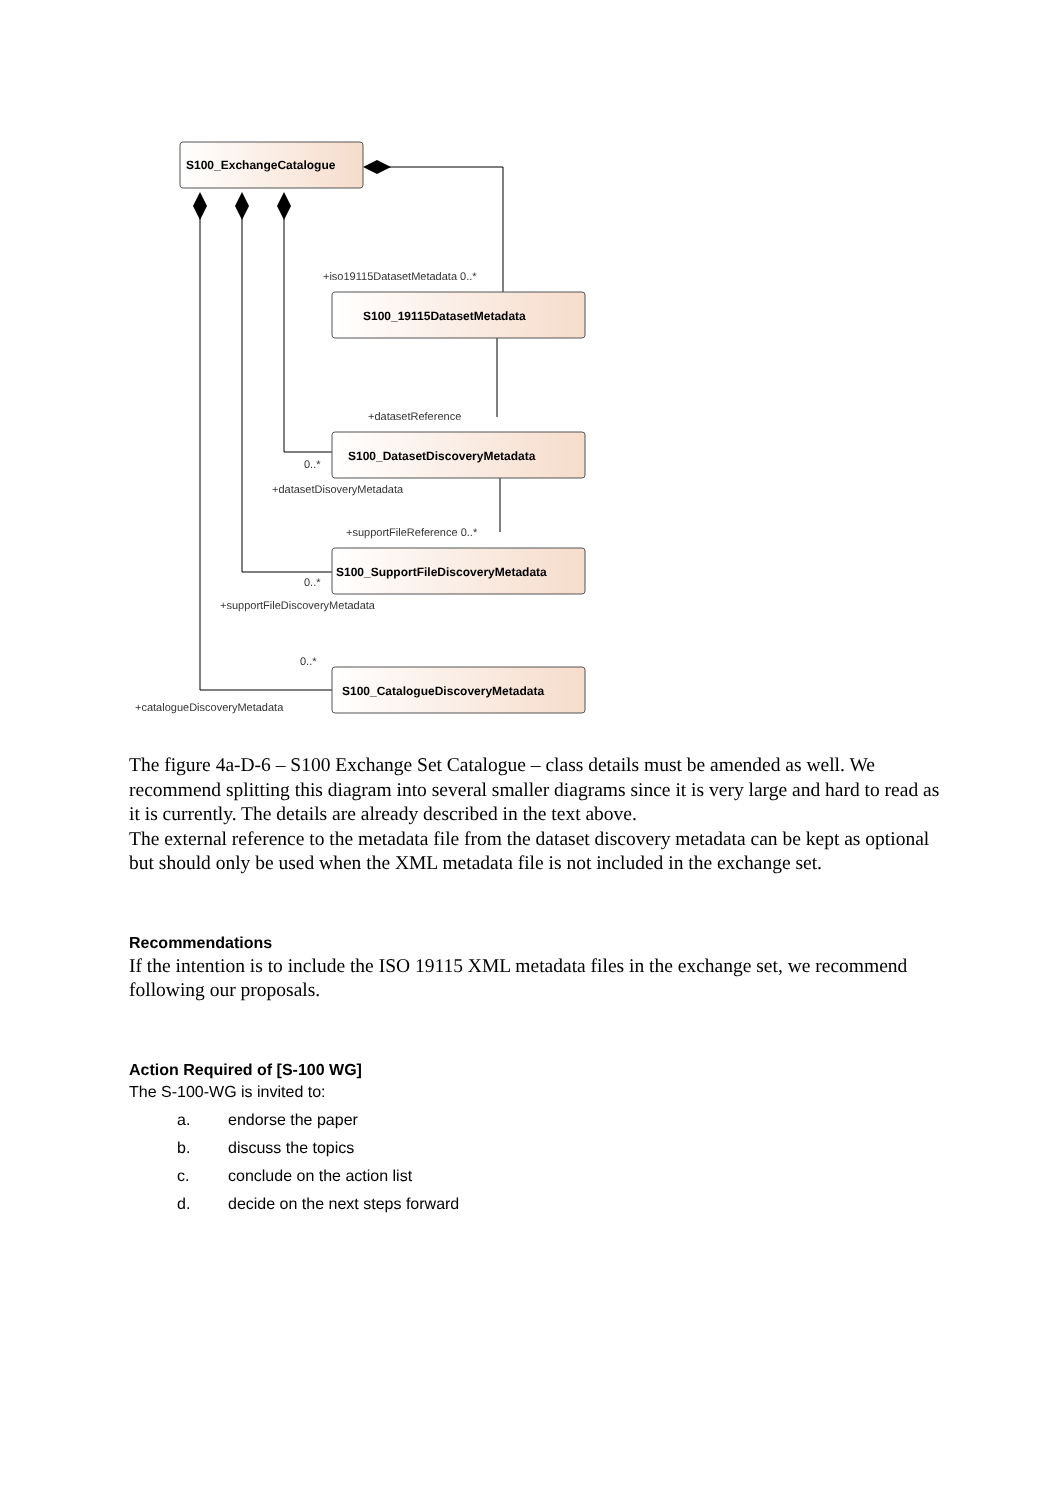S100_ExchangeCatalogue
S100_19115DatasetMetadata
S100_DatasetDiscoveryMetadata
S100_SupportFileDiscoveryMetadata
S100_CatalogueDiscoveryMetadata
+iso19115DatasetMetadata 0..*
+datasetReference
0..*
+datasetDisoveryMetadata
+supportFileReference 0..*
0..*
+supportFileDiscoveryMetadata
0..*
+catalogueDiscoveryMetadata
The figure 4a-D-6 – S100 Exchange Set Catalogue – class details must be amended as well. We recommend splitting this diagram into several smaller diagrams since it is very large and hard to read as it is currently. The details are already described in the text above.
The external reference to the metadata file from the dataset discovery metadata can be kept as optional but should only be used when the XML metadata file is not included in the exchange set.
Recommendations
If the intention is to include the ISO 19115 XML metadata files in the exchange set, we recommend following our proposals.
Action Required of [S-100 WG]
The S-100-WG is invited to:
a. endorse the paper
b. discuss the topics
c. conclude on the action list
d. decide on the next steps forward